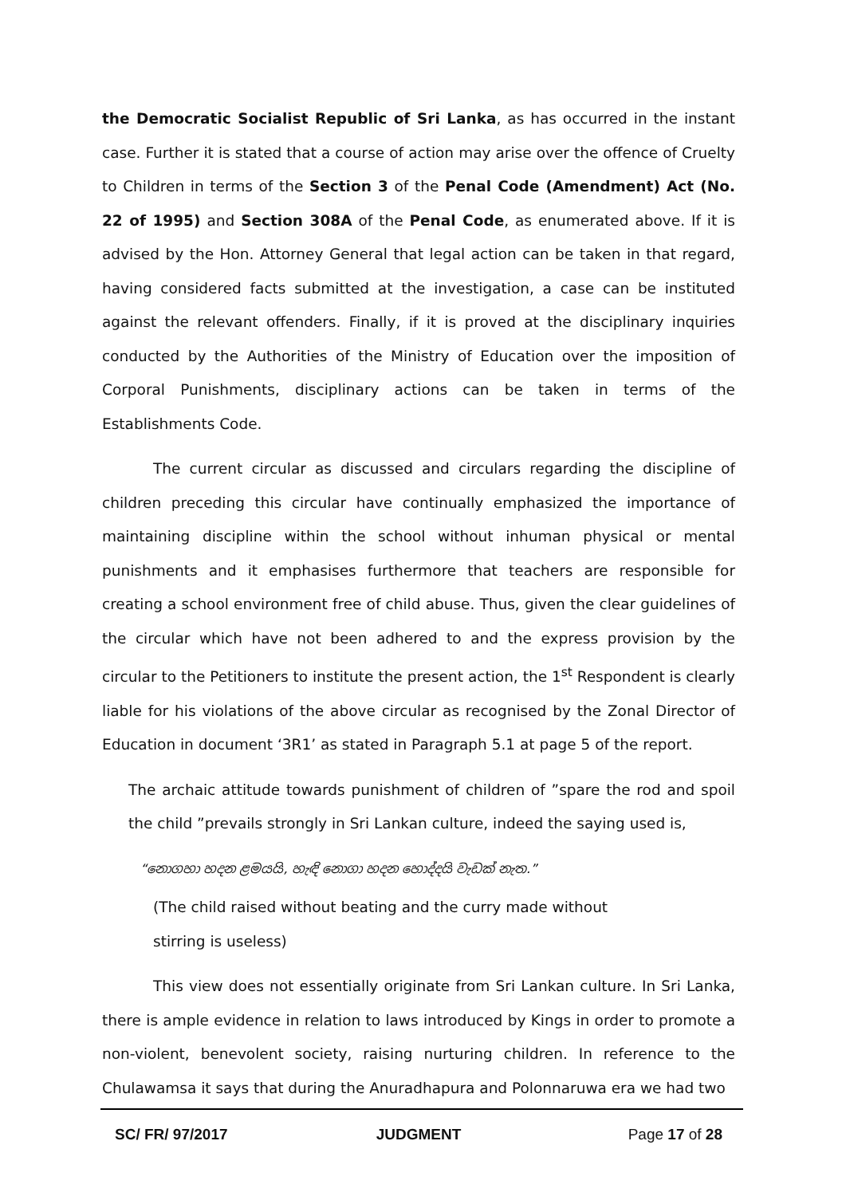the Democratic Socialist Republic of Sri Lanka, as has occurred in the instant case. Further it is stated that a course of action may arise over the offence of Cruelty to Children in terms of the Section 3 of the Penal Code (Amendment) Act (No. 22 of 1995) and Section 308A of the Penal Code, as enumerated above. If it is advised by the Hon. Attorney General that legal action can be taken in that regard, having considered facts submitted at the investigation, a case can be instituted against the relevant offenders. Finally, if it is proved at the disciplinary inquiries conducted by the Authorities of the Ministry of Education over the imposition of Corporal Punishments, disciplinary actions can be taken in terms of the Establishments Code.
The current circular as discussed and circulars regarding the discipline of children preceding this circular have continually emphasized the importance of maintaining discipline within the school without inhuman physical or mental punishments and it emphasises furthermore that teachers are responsible for creating a school environment free of child abuse. Thus, given the clear guidelines of the circular which have not been adhered to and the express provision by the circular to the Petitioners to institute the present action, the 1<sup>st</sup> Respondent is clearly liable for his violations of the above circular as recognised by the Zonal Director of Education in document ‘3R1’ as stated in Paragraph 5.1 at page 5 of the report.
The archaic attitude towards punishment of children of ”spare the rod and spoil the child ”prevails strongly in Sri Lankan culture, indeed the saying used is,
“නොගහා හදන ළමයයි, හැඳි නොගා හදන හොද්දයි වැඩක් නැත.”
(The child raised without beating and the curry made without
stirring is useless)
This view does not essentially originate from Sri Lankan culture. In Sri Lanka, there is ample evidence in relation to laws introduced by Kings in order to promote a non-violent, benevolent society, raising nurturing children. In reference to the Chulawamsa it says that during the Anuradhapura and Polonnaruwa era we had two
SC/ FR/ 97/2017 JUDGMENT Page 17 of 28